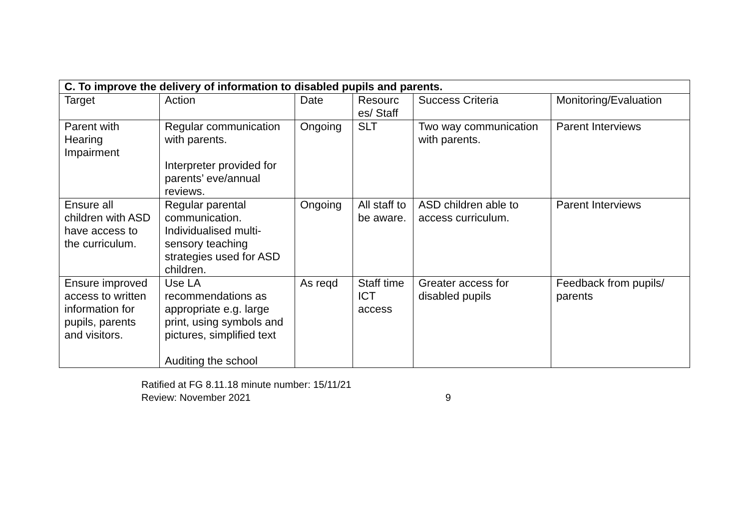| C. To improve the delivery of information to disabled pupils and parents. | | | | | |
| --- | --- | --- | --- | --- | --- |
| Target | Action | Date | Resourc es/ Staff | Success Criteria | Monitoring/Evaluation |
| Parent with Hearing Impairment | Regular communication with parents. Interpreter provided for parents’ eve/annual reviews. | Ongoing | SLT | Two way communication with parents. | Parent Interviews |
| Ensure all children with ASD have access to the curriculum. | Regular parental communication. Individualised multi-sensory teaching strategies used for ASD children. | Ongoing | All staff to be aware. | ASD children able to access curriculum. | Parent Interviews |
| Ensure improved access to written information for pupils, parents and visitors. | Use LA recommendations as appropriate e.g. large print, using symbols and pictures, simplified text Auditing the school | As reqd | Staff time ICT access | Greater access for disabled pupils | Feedback from pupils/ parents |
Ratified at FG 8.11.18 minute number: 15/11/21
Review: November 2021 9